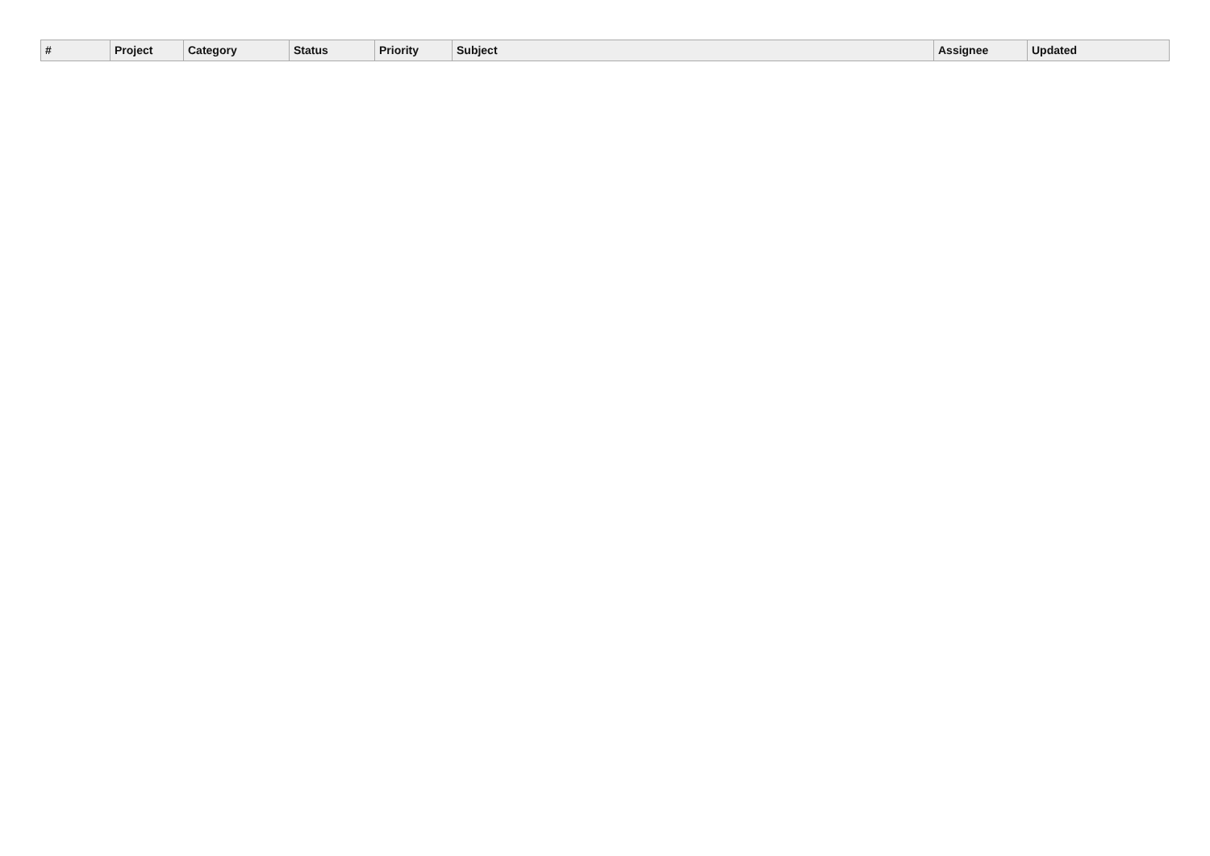| # | Project | Category | Status | Priority | Subject | Assignee | Updated |
| --- | --- | --- | --- | --- | --- | --- | --- |